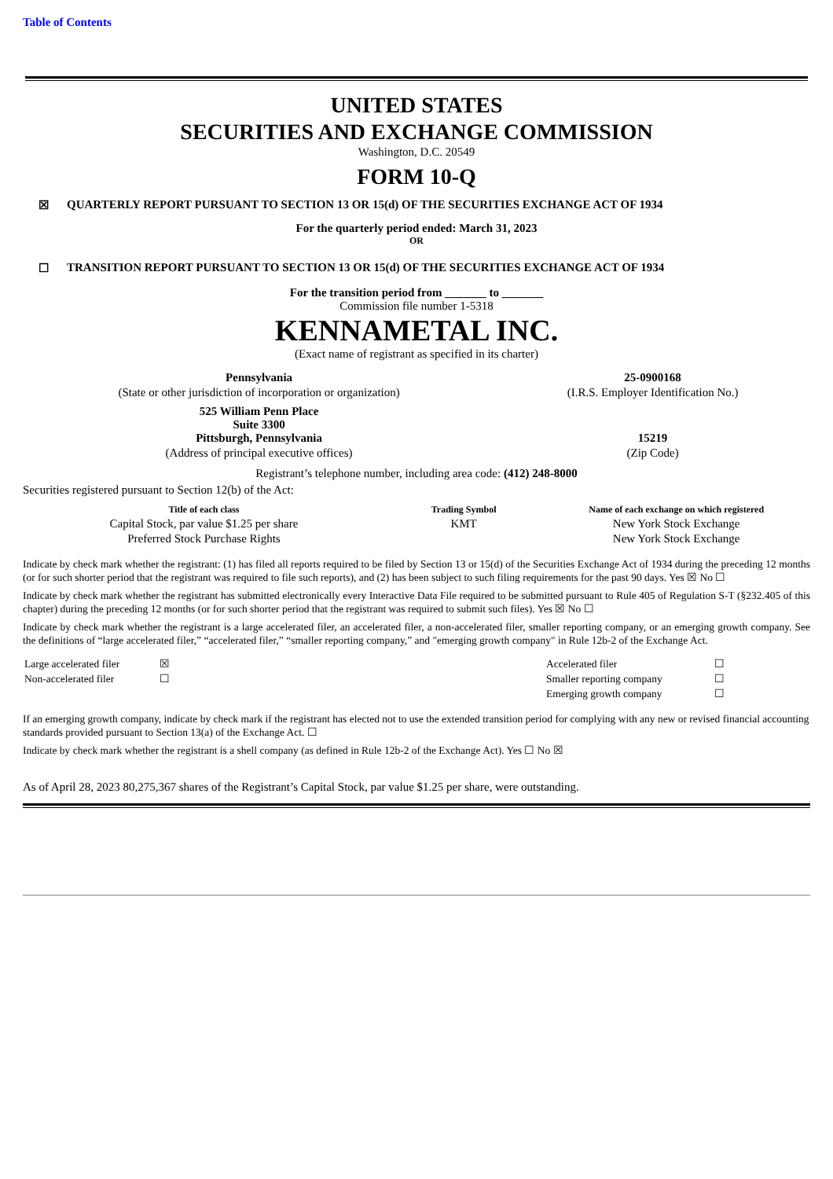Table of Contents
UNITED STATES
SECURITIES AND EXCHANGE COMMISSION
Washington, D.C. 20549
FORM 10-Q
☒ QUARTERLY REPORT PURSUANT TO SECTION 13 OR 15(d) OF THE SECURITIES EXCHANGE ACT OF 1934
For the quarterly period ended: March 31, 2023
OR
☐ TRANSITION REPORT PURSUANT TO SECTION 13 OR 15(d) OF THE SECURITIES EXCHANGE ACT OF 1934
For the transition period from _______ to _______
Commission file number 1-5318
KENNAMETAL INC.
(Exact name of registrant as specified in its charter)
| Pennsylvania | 25-0900168 |
| (State or other jurisdiction of incorporation or organization) | (I.R.S. Employer Identification No.) |
| 525 William Penn Place Suite 3300 Pittsburgh, Pennsylvania | 15219 |
| (Address of principal executive offices) | (Zip Code) |
Registrant’s telephone number, including area code: (412) 248-8000
Securities registered pursuant to Section 12(b) of the Act:
| Title of each class | Trading Symbol | Name of each exchange on which registered |
| --- | --- | --- |
| Capital Stock, par value $1.25 per share | KMT | New York Stock Exchange |
| Preferred Stock Purchase Rights | | New York Stock Exchange |
Indicate by check mark whether the registrant: (1) has filed all reports required to be filed by Section 13 or 15(d) of the Securities Exchange Act of 1934 during the preceding 12 months (or for such shorter period that the registrant was required to file such reports), and (2) has been subject to such filing requirements for the past 90 days. Yes ☒ No ☐
Indicate by check mark whether the registrant has submitted electronically every Interactive Data File required to be submitted pursuant to Rule 405 of Regulation S-T (§232.405 of this chapter) during the preceding 12 months (or for such shorter period that the registrant was required to submit such files). Yes ☒ No ☐
Indicate by check mark whether the registrant is a large accelerated filer, an accelerated filer, a non-accelerated filer, smaller reporting company, or an emerging growth company. See the definitions of “large accelerated filer,” “accelerated filer,” “smaller reporting company,” and "emerging growth company" in Rule 12b-2 of the Exchange Act.
| Large accelerated filer | ☒ | Accelerated filer | ☐ |
| Non-accelerated filer | ☐ | Smaller reporting company | ☐ |
| | | Emerging growth company | ☐ |
If an emerging growth company, indicate by check mark if the registrant has elected not to use the extended transition period for complying with any new or revised financial accounting standards provided pursuant to Section 13(a) of the Exchange Act. ☐
Indicate by check mark whether the registrant is a shell company (as defined in Rule 12b-2 of the Exchange Act). Yes ☐ No ☒
As of April 28, 2023 80,275,367 shares of the Registrant’s Capital Stock, par value $1.25 per share, were outstanding.